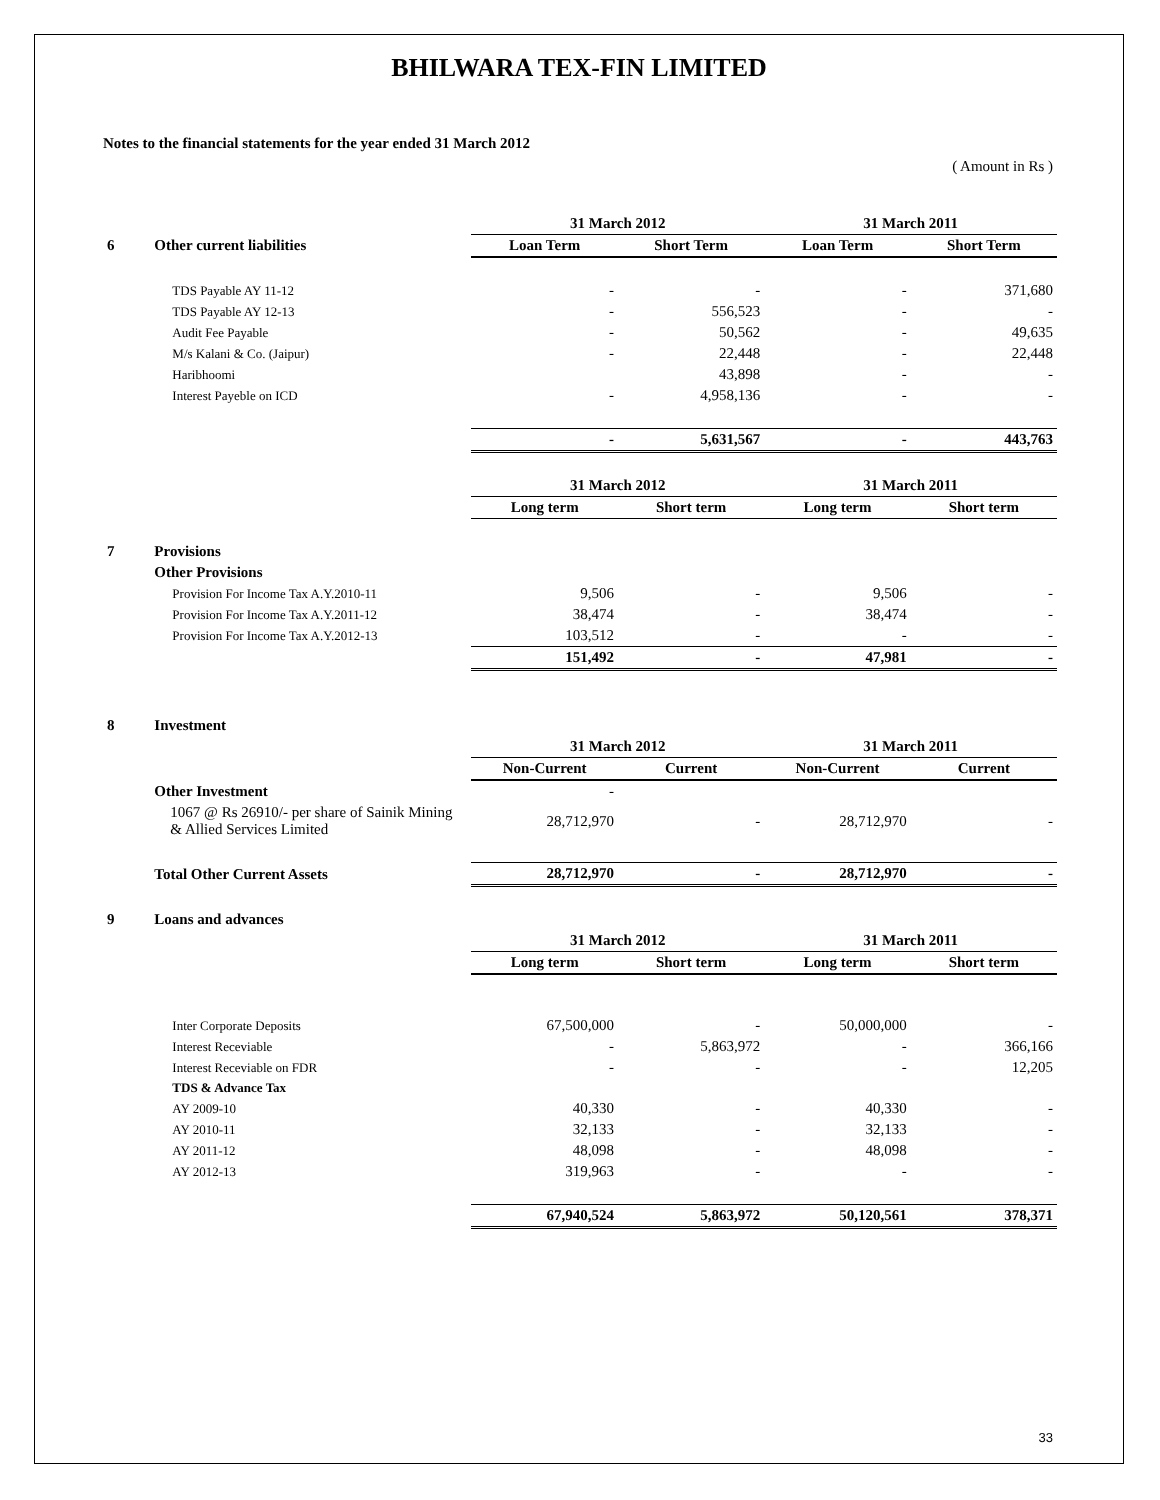BHILWARA TEX-FIN LIMITED
Notes to the financial statements for the year ended 31 March 2012
( Amount in Rs )
| | | 31 March 2012 | | 31 March 2011 | |
| 6 | Other current liabilities | Loan Term | Short Term | Loan Term | Short Term |
| | TDS Payable AY 11-12 | - | - | - | 371,680 |
| | TDS Payable AY 12-13 | - | 556,523 | - | - |
| | Audit Fee Payable | - | 50,562 | - | 49,635 |
| | M/s Kalani & Co. (Jaipur) | - | 22,448 | - | 22,448 |
| | Haribhoomi | | 43,898 | - | - |
| | Interest Payeble on ICD | - | 4,958,136 | - | - |
| | | - | 5,631,567 | - | 443,763 |
| | | 31 March 2012 | | 31 March 2011 | |
| | | Long term | Short term | Long term | Short term |
| 7 | Provisions | | | | |
| | Other Provisions | | | | |
| | Provision For Income Tax A.Y.2010-11 | 9,506 | - | 9,506 | - |
| | Provision For Income Tax A.Y.2011-12 | 38,474 | - | 38,474 | - |
| | Provision For Income Tax A.Y.2012-13 | 103,512 | - | - | - |
| | | 151,492 | - | 47,981 | - |
| 8 | Investment | | | | |
| | | 31 March 2012 | | 31 March 2011 | |
| | | Non-Current | Current | Non-Current | Current |
| | Other Investment | - | | | |
| | 1067 @ Rs 26910/- per share of Sainik Mining & Allied Services Limited | 28,712,970 | - | 28,712,970 | - |
| | Total Other Current Assets | 28,712,970 | - | 28,712,970 | - |
| 9 | Loans and advances | | | | |
| | | 31 March 2012 | | 31 March 2011 | |
| | | Long term | Short term | Long term | Short term |
| | Inter Corporate Deposits | 67,500,000 | - | 50,000,000 | - |
| | Interest Receviable | - | 5,863,972 | - | 366,166 |
| | Interest Receviable on FDR | - | - | - | 12,205 |
| | TDS & Advance Tax | | | | |
| | AY 2009-10 | 40,330 | - | 40,330 | - |
| | AY 2010-11 | 32,133 | - | 32,133 | - |
| | AY 2011-12 | 48,098 | - | 48,098 | - |
| | AY 2012-13 | 319,963 | - | - | - |
| | | 67,940,524 | 5,863,972 | 50,120,561 | 378,371 |
33